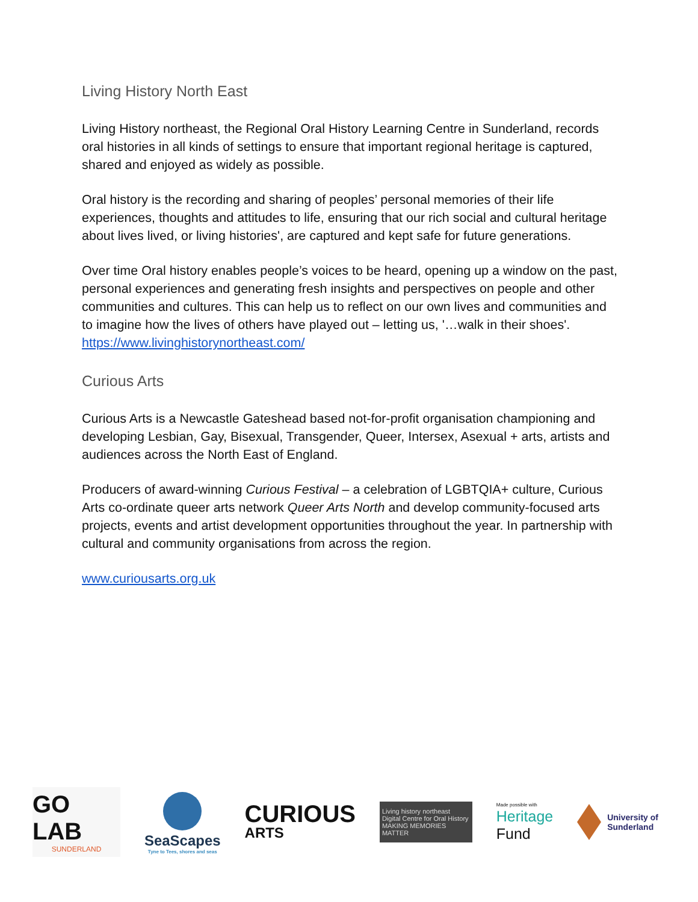Living History North East
Living History northeast, the Regional Oral History Learning Centre in Sunderland, records oral histories in all kinds of settings to ensure that important regional heritage is captured, shared and enjoyed as widely as possible.
Oral history is the recording and sharing of peoples’ personal memories of their life experiences, thoughts and attitudes to life, ensuring that our rich social and cultural heritage about lives lived, or living histories', are captured and kept safe for future generations.
Over time Oral history enables people’s voices to be heard, opening up a window on the past, personal experiences and generating fresh insights and perspectives on people and other communities and cultures. This can help us to reflect on our own lives and communities and to imagine how the lives of others have played out – letting us, '…walk in their shoes'.
https://www.livinghistorynortheast.com/
Curious Arts
Curious Arts is a Newcastle Gateshead based not-for-profit organisation championing and developing Lesbian, Gay, Bisexual, Transgender, Queer, Intersex, Asexual + arts, artists and audiences across the North East of England.
Producers of award-winning Curious Festival – a celebration of LGBTQIA+ culture, Curious Arts co-ordinate queer arts network Queer Arts North and develop community-focused arts projects, events and artist development opportunities throughout the year. In partnership with cultural and community organisations from across the region.
www.curiousarts.org.uk
GO LAB
SUNDERLAND
SeaScapes
Tyne to Tees, shores and seas
CURIOUS
ARTS
Living history northeast
Digital Centre for Oral History
MAKING MEMORIES MATTER
Made possible with
Heritage
Fund
University of
Sunderland